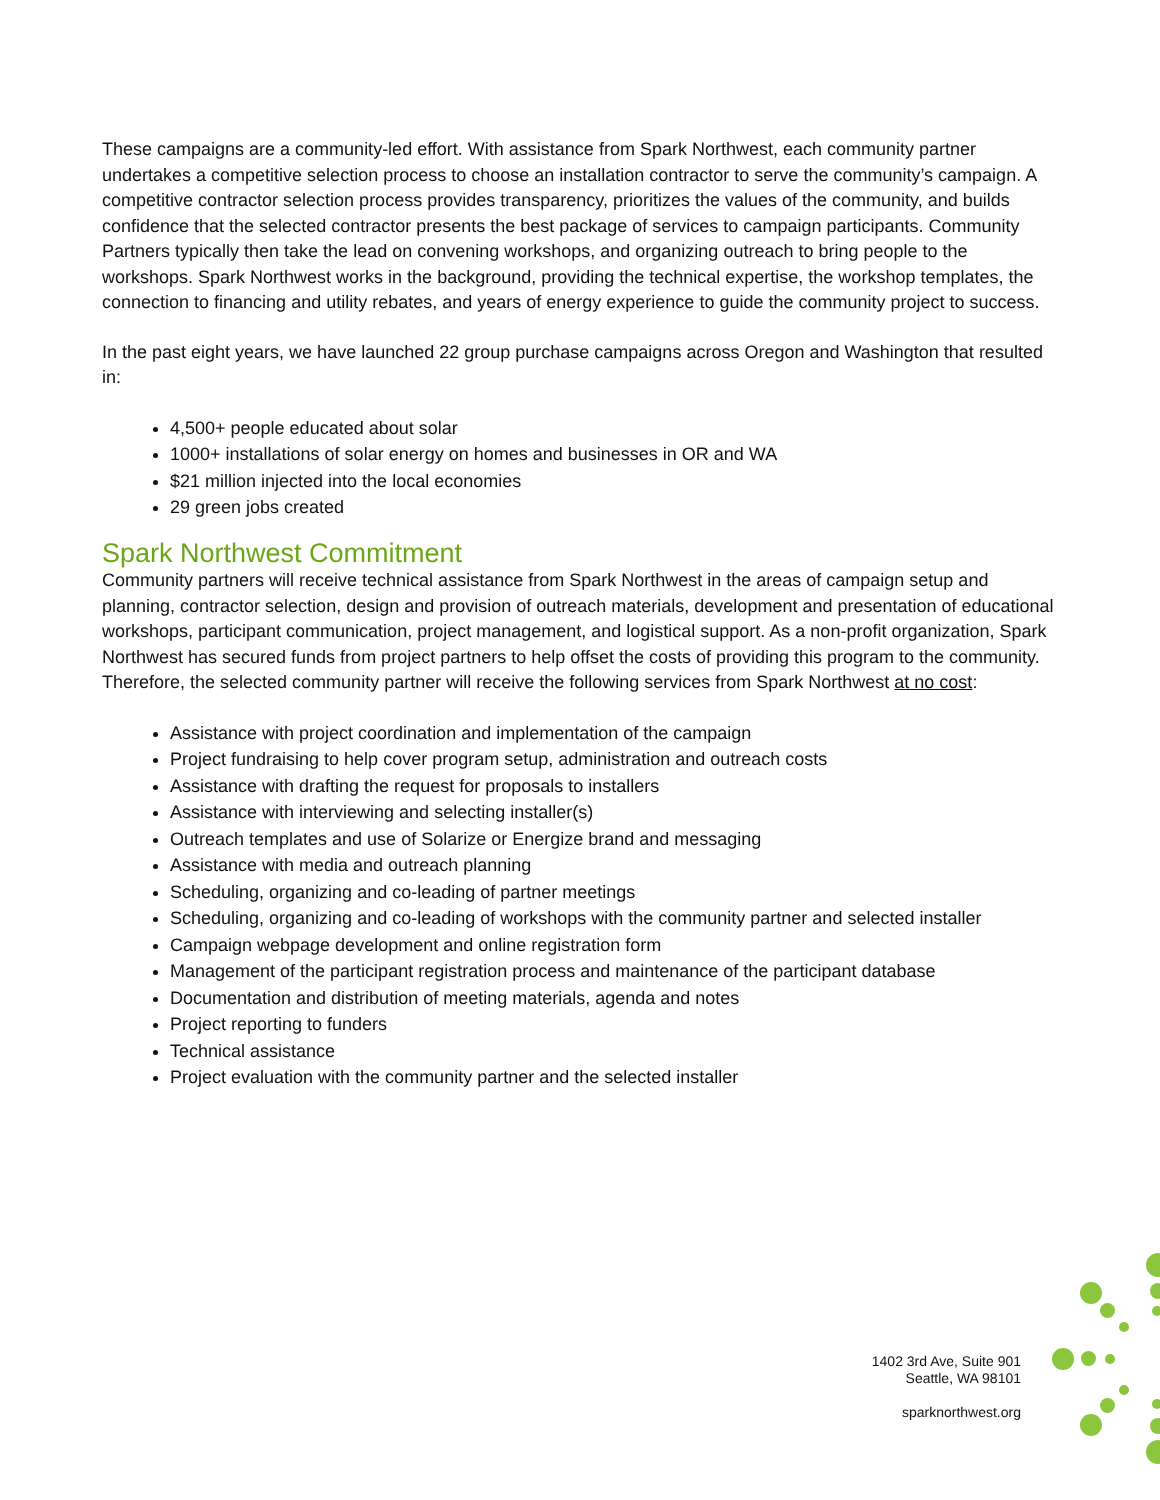These campaigns are a community-led effort. With assistance from Spark Northwest, each community partner undertakes a competitive selection process to choose an installation contractor to serve the community’s campaign. A competitive contractor selection process provides transparency, prioritizes the values of the community, and builds confidence that the selected contractor presents the best package of services to campaign participants. Community Partners typically then take the lead on convening workshops, and organizing outreach to bring people to the workshops. Spark Northwest works in the background, providing the technical expertise, the workshop templates, the connection to financing and utility rebates, and years of energy experience to guide the community project to success.
In the past eight years, we have launched 22 group purchase campaigns across Oregon and Washington that resulted in:
4,500+ people educated about solar
1000+ installations of solar energy on homes and businesses in OR and WA
$21 million injected into the local economies
29 green jobs created
Spark Northwest Commitment
Community partners will receive technical assistance from Spark Northwest in the areas of campaign setup and planning, contractor selection, design and provision of outreach materials, development and presentation of educational workshops, participant communication, project management, and logistical support. As a non-profit organization, Spark Northwest has secured funds from project partners to help offset the costs of providing this program to the community. Therefore, the selected community partner will receive the following services from Spark Northwest at no cost:
Assistance with project coordination and implementation of the campaign
Project fundraising to help cover program setup, administration and outreach costs
Assistance with drafting the request for proposals to installers
Assistance with interviewing and selecting installer(s)
Outreach templates and use of Solarize or Energize brand and messaging
Assistance with media and outreach planning
Scheduling, organizing and co-leading of partner meetings
Scheduling, organizing and co-leading of workshops with the community partner and selected installer
Campaign webpage development and online registration form
Management of the participant registration process and maintenance of the participant database
Documentation and distribution of meeting materials, agenda and notes
Project reporting to funders
Technical assistance
Project evaluation with the community partner and the selected installer
1402 3rd Ave, Suite 901
Seattle, WA 98101
sparknorthwest.org